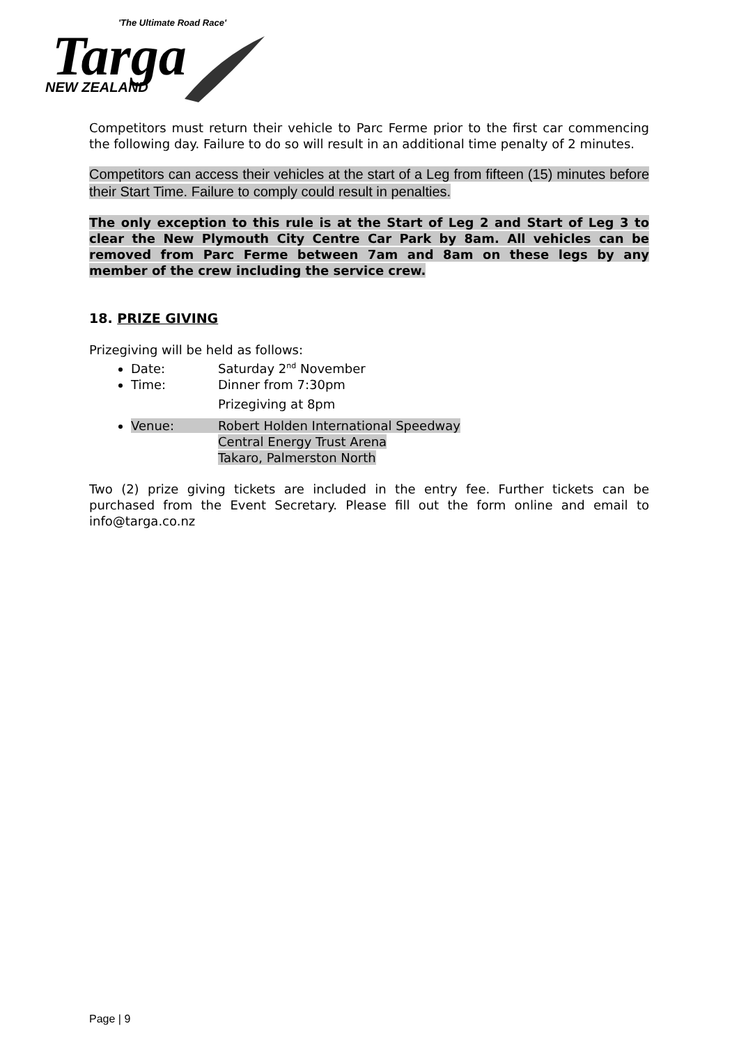'The Ultimate Road Race'
Targa
NEW ZEALAND
Competitors must return their vehicle to Parc Ferme prior to the first car commencing the following day. Failure to do so will result in an additional time penalty of 2 minutes.
Competitors can access their vehicles at the start of a Leg from fifteen (15) minutes before their Start Time. Failure to comply could result in penalties.
The only exception to this rule is at the Start of Leg 2 and Start of Leg 3 to clear the New Plymouth City Centre Car Park by 8am. All vehicles can be removed from Parc Ferme between 7am and 8am on these legs by any member of the crew including the service crew.
18. PRIZE GIVING
Prizegiving will be held as follows:
Date: Saturday 2<sup>nd</sup> November
Time: Dinner from 7:30pm
Prizegiving at 8pm
Venue: Robert Holden International Speedway
Central Energy Trust Arena
Takaro, Palmerston North
Two (2) prize giving tickets are included in the entry fee. Further tickets can be purchased from the Event Secretary. Please fill out the form online and email to info@targa.co.nz
Page | 9